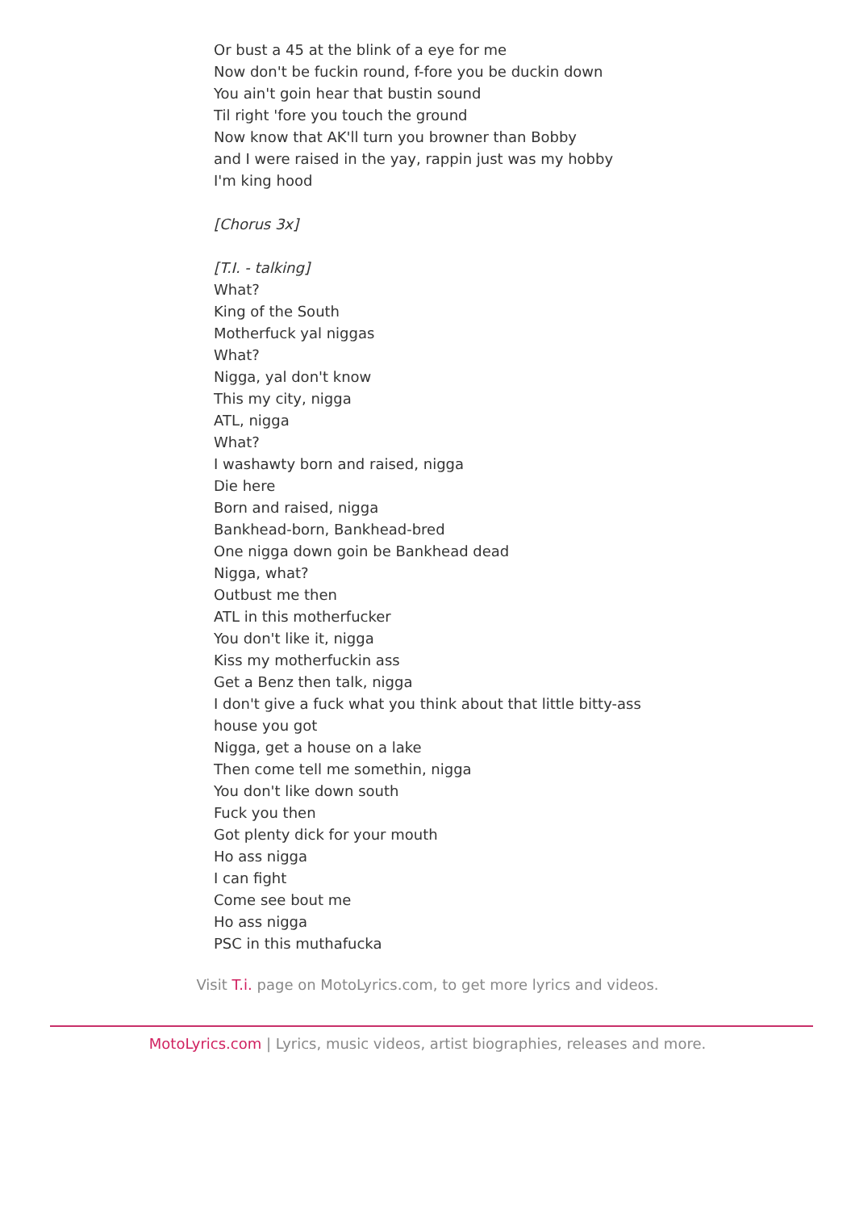Or bust a 45 at the blink of a eye for me
Now don't be fuckin round, f-fore you be duckin down
You ain't goin hear that bustin sound
Til right 'fore you touch the ground
Now know that AK'll turn you browner than Bobby
and I were raised in the yay, rappin just was my hobby
I'm king hood
[Chorus 3x]
[T.I. - talking]
What?
King of the South
Motherfuck yal niggas
What?
Nigga, yal don't know
This my city, nigga
ATL, nigga
What?
I washawty born and raised, nigga
Die here
Born and raised, nigga
Bankhead-born, Bankhead-bred
One nigga down goin be Bankhead dead
Nigga, what?
Outbust me then
ATL in this motherfucker
You don't like it, nigga
Kiss my motherfuckin ass
Get a Benz then talk, nigga
I don't give a fuck what you think about that little bitty-ass house you got
Nigga, get a house on a lake
Then come tell me somethin, nigga
You don't like down south
Fuck you then
Got plenty dick for your mouth
Ho ass nigga
I can fight
Come see bout me
Ho ass nigga
PSC in this muthafucka
Visit T.i. page on MotoLyrics.com, to get more lyrics and videos.
MotoLyrics.com | Lyrics, music videos, artist biographies, releases and more.